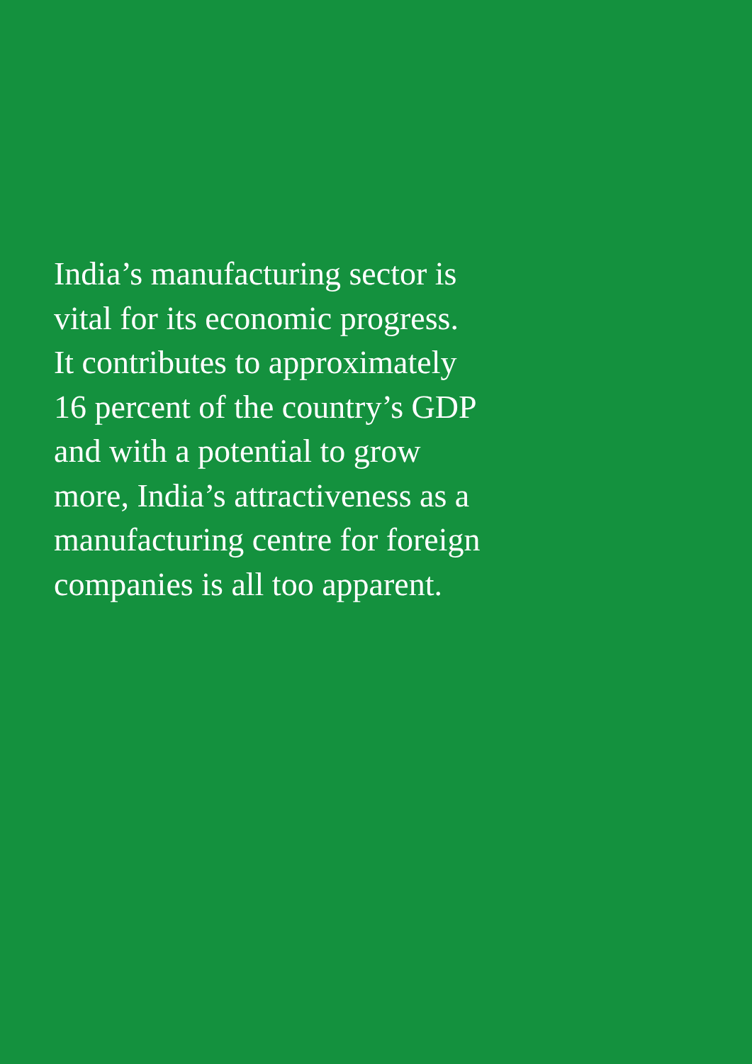India’s manufacturing sector is
vital for its economic progress.
It contributes to approximately
16 percent of the country’s GDP
and with a potential to grow
more, India’s attractiveness as a
manufacturing centre for foreign
companies is all too apparent.